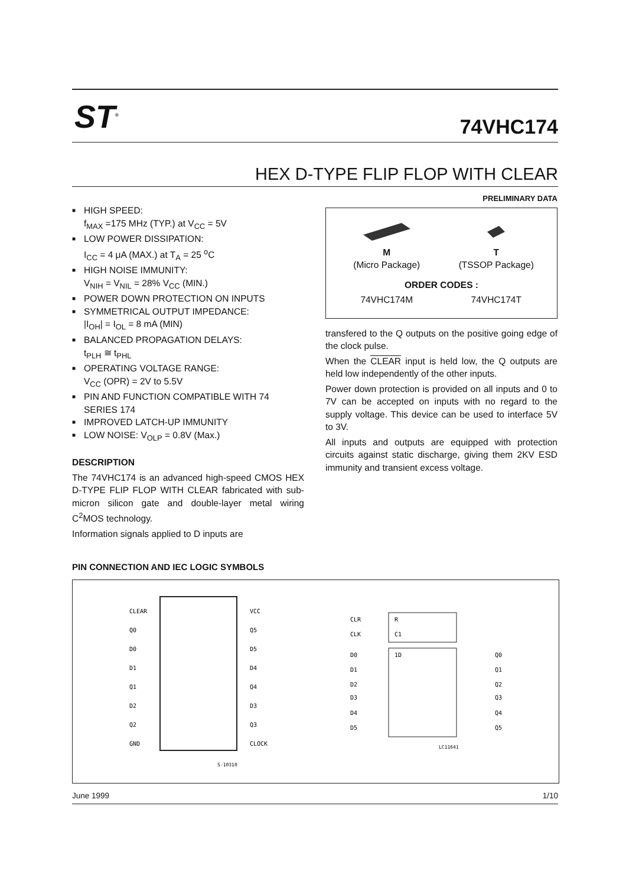ST<sup>®</sup>
74VHC174
HEX D-TYPE FLIP FLOP WITH CLEAR
■ HIGH SPEED:
f<sub>MAX</sub> =175 MHz (TYP.) at V<sub>CC</sub> = 5V
■ LOW POWER DISSIPATION:
I<sub>CC</sub> = 4 μA (MAX.) at T<sub>A</sub> = 25 <sup>o</sup>C
■ HIGH NOISE IMMUNITY:
V<sub>NIH</sub> = V<sub>NIL</sub> = 28% V<sub>CC</sub> (MIN.)
■ POWER DOWN PROTECTION ON INPUTS
■ SYMMETRICAL OUTPUT IMPEDANCE:
|I<sub>OH</sub>| = I<sub>OL</sub> = 8 mA (MIN)
■ BALANCED PROPAGATION DELAYS:
t<sub>PLH</sub> ≅ t<sub>PHL</sub>
■ OPERATING VOLTAGE RANGE:
V<sub>CC</sub> (OPR) = 2V to 5.5V
■ PIN AND FUNCTION COMPATIBLE WITH 74 SERIES 174
■ IMPROVED LATCH-UP IMMUNITY
■ LOW NOISE: V<sub>OLP</sub> = 0.8V (Max.)
DESCRIPTION
The 74VHC174 is an advanced high-speed CMOS HEX D-TYPE FLIP FLOP WITH CLEAR fabricated with sub-micron silicon gate and double-layer metal wiring C<sup>2</sup>MOS technology.
Information signals applied to D inputs are
PRELIMINARY DATA
M
(Micro Package)
T
(TSSOP Package)
ORDER CODES :
74VHC174M
74VHC174T
transfered to the Q outputs on the positive going edge of the clock pulse.
When the CLEAR input is held low, the Q outputs are held low independently of the other inputs.
Power down protection is provided on all inputs and 0 to 7V can be accepted on inputs with no regard to the supply voltage. This device can be used to interface 5V to 3V.
All inputs and outputs are equipped with protection circuits against static discharge, giving them 2KV ESD immunity and transient excess voltage.
PIN CONNECTION AND IEC LOGIC SYMBOLS
CLEAR
Q0
D0
D1
Q1
D2
Q2
GND
VCC
Q5
D5
D4
Q4
D3
Q3
CLOCK
S-10310
CLR
CLK
R
C1
1D
D0
D1
D2
D3
D4
D5
Q0
Q1
Q2
Q3
Q4
Q5
LC11641
June 1999 1/10